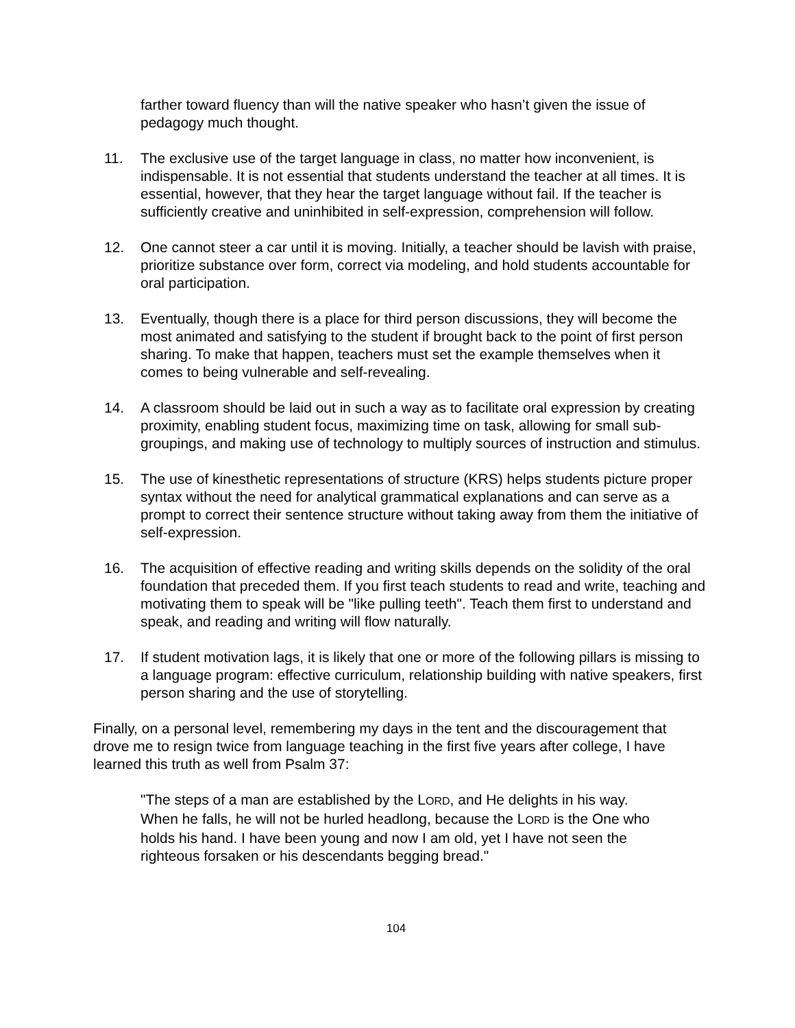farther toward fluency than will the native speaker who hasn’t given the issue of pedagogy much thought.
11. The exclusive use of the target language in class, no matter how inconvenient, is indispensable. It is not essential that students understand the teacher at all times. It is essential, however, that they hear the target language without fail. If the teacher is sufficiently creative and uninhibited in self-expression, comprehension will follow.
12. One cannot steer a car until it is moving. Initially, a teacher should be lavish with praise, prioritize substance over form, correct via modeling, and hold students accountable for oral participation.
13. Eventually, though there is a place for third person discussions, they will become the most animated and satisfying to the student if brought back to the point of first person sharing. To make that happen, teachers must set the example themselves when it comes to being vulnerable and self-revealing.
14. A classroom should be laid out in such a way as to facilitate oral expression by creating proximity, enabling student focus, maximizing time on task, allowing for small sub-groupings, and making use of technology to multiply sources of instruction and stimulus.
15. The use of kinesthetic representations of structure (KRS) helps students picture proper syntax without the need for analytical grammatical explanations and can serve as a prompt to correct their sentence structure without taking away from them the initiative of self-expression.
16. The acquisition of effective reading and writing skills depends on the solidity of the oral foundation that preceded them. If you first teach students to read and write, teaching and motivating them to speak will be "like pulling teeth". Teach them first to understand and speak, and reading and writing will flow naturally.
17. If student motivation lags, it is likely that one or more of the following pillars is missing to a language program: effective curriculum, relationship building with native speakers, first person sharing and the use of storytelling.
Finally, on a personal level, remembering my days in the tent and the discouragement that drove me to resign twice from language teaching in the first five years after college, I have learned this truth as well from Psalm 37:
"The steps of a man are established by the LORD, and He delights in his way. When he falls, he will not be hurled headlong, because the LORD is the One who holds his hand. I have been young and now I am old, yet I have not seen the righteous forsaken or his descendants begging bread."
104